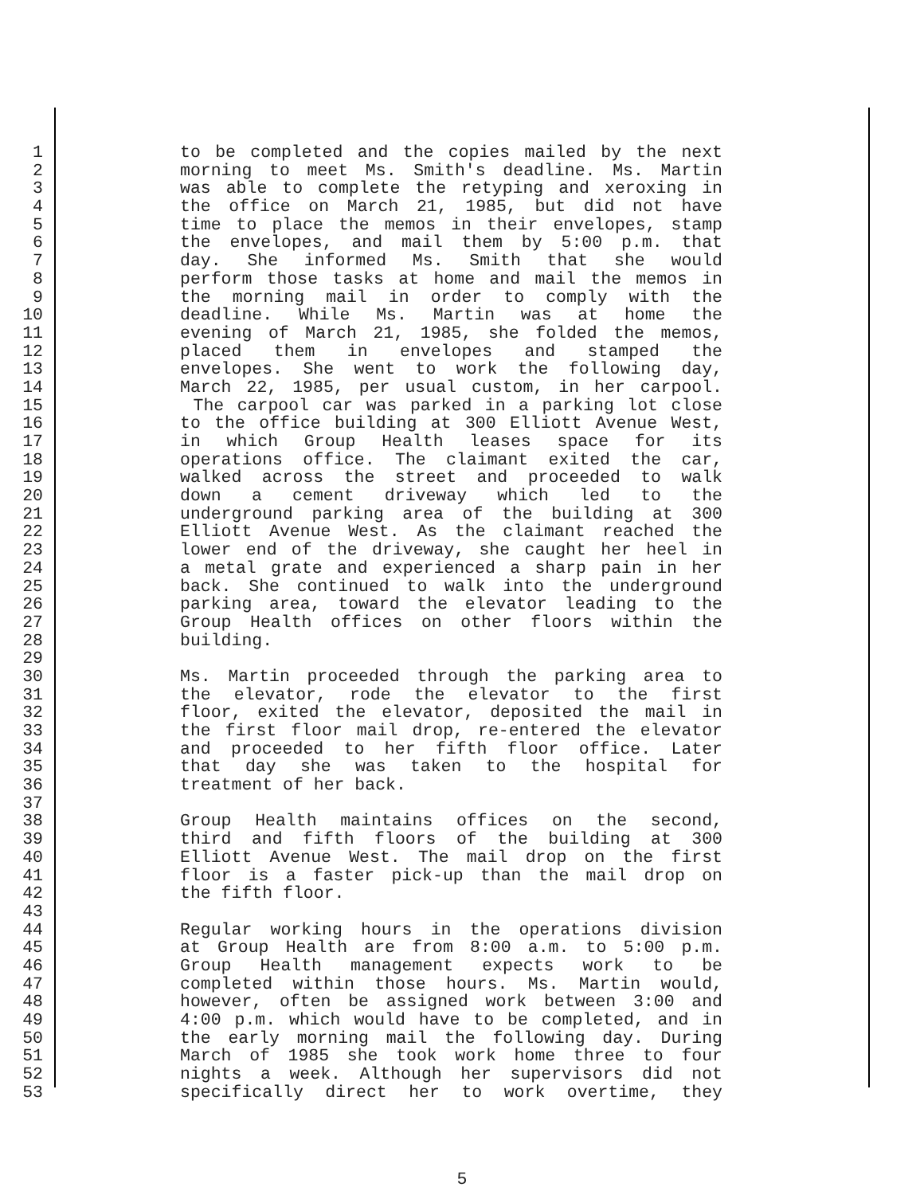1 to be completed and the copies mailed by the next
2 morning to meet Ms. Smith's deadline. Ms. Martin
3 was able to complete the retyping and xeroxing in
4 the office on March 21, 1985, but did not have
5 time to place the memos in their envelopes, stamp
6 the envelopes, and mail them by 5:00 p.m. that
7 day. She informed Ms. Smith that she would
8 perform those tasks at home and mail the memos in
9 the morning mail in order to comply with the
10 deadline. While Ms. Martin was at home the
11 evening of March 21, 1985, she folded the memos,
12 placed them in envelopes and stamped the
13 envelopes. She went to work the following day,
14 March 22, 1985, per usual custom, in her carpool.
15 The carpool car was parked in a parking lot close
16 to the office building at 300 Elliott Avenue West,
17 in which Group Health leases space for its
18 operations office. The claimant exited the car,
19 walked across the street and proceeded to walk
20 down a cement driveway which led to the
21 underground parking area of the building at 300
22 Elliott Avenue West. As the claimant reached the
23 lower end of the driveway, she caught her heel in
24 a metal grate and experienced a sharp pain in her
25 back. She continued to walk into the underground
26 parking area, toward the elevator leading to the
27 Group Health offices on other floors within the
28 building.
29
30 Ms. Martin proceeded through the parking area to
31 the elevator, rode the elevator to the first
32 floor, exited the elevator, deposited the mail in
33 the first floor mail drop, re-entered the elevator
34 and proceeded to her fifth floor office. Later
35 that day she was taken to the hospital for
36 treatment of her back.
37
38 Group Health maintains offices on the second,
39 third and fifth floors of the building at 300
40 Elliott Avenue West. The mail drop on the first
41 floor is a faster pick-up than the mail drop on
42 the fifth floor.
43
44 Regular working hours in the operations division
45 at Group Health are from 8:00 a.m. to 5:00 p.m.
46 Group Health management expects work to be
47 completed within those hours. Ms. Martin would,
48 however, often be assigned work between 3:00 and
49 4:00 p.m. which would have to be completed, and in
50 the early morning mail the following day. During
51 March of 1985 she took work home three to four
52 nights a week. Although her supervisors did not
53 specifically direct her to work overtime, they
5